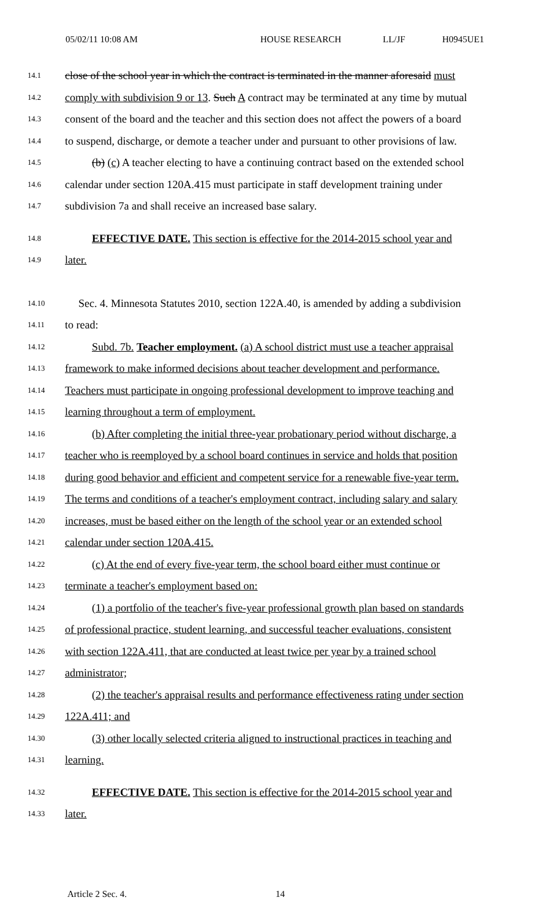05/02/11 10:08 AM HOUSE RESEARCH LL/JF H0945UE1
14.1 close of the school year in which the contract is terminated in the manner aforesaid must
14.2 comply with subdivision 9 or 13. Such A contract may be terminated at any time by mutual
14.3 consent of the board and the teacher and this section does not affect the powers of a board
14.4 to suspend, discharge, or demote a teacher under and pursuant to other provisions of law.
14.5 (b) (c) A teacher electing to have a continuing contract based on the extended school
14.6 calendar under section 120A.415 must participate in staff development training under
14.7 subdivision 7a and shall receive an increased base salary.
14.8 EFFECTIVE DATE. This section is effective for the 2014-2015 school year and
14.9 later.
14.10 Sec. 4. Minnesota Statutes 2010, section 122A.40, is amended by adding a subdivision
14.11 to read:
14.12 Subd. 7b. Teacher employment. (a) A school district must use a teacher appraisal
14.13 framework to make informed decisions about teacher development and performance.
14.14 Teachers must participate in ongoing professional development to improve teaching and
14.15 learning throughout a term of employment.
14.16 (b) After completing the initial three-year probationary period without discharge, a
14.17 teacher who is reemployed by a school board continues in service and holds that position
14.18 during good behavior and efficient and competent service for a renewable five-year term.
14.19 The terms and conditions of a teacher's employment contract, including salary and salary
14.20 increases, must be based either on the length of the school year or an extended school
14.21 calendar under section 120A.415.
14.22 (c) At the end of every five-year term, the school board either must continue or
14.23 terminate a teacher's employment based on:
14.24 (1) a portfolio of the teacher's five-year professional growth plan based on standards
14.25 of professional practice, student learning, and successful teacher evaluations, consistent
14.26 with section 122A.411, that are conducted at least twice per year by a trained school
14.27 administrator;
14.28 (2) the teacher's appraisal results and performance effectiveness rating under section
14.29 122A.411; and
14.30 (3) other locally selected criteria aligned to instructional practices in teaching and
14.31 learning.
14.32 EFFECTIVE DATE. This section is effective for the 2014-2015 school year and
14.33 later.
Article 2 Sec. 4. 14